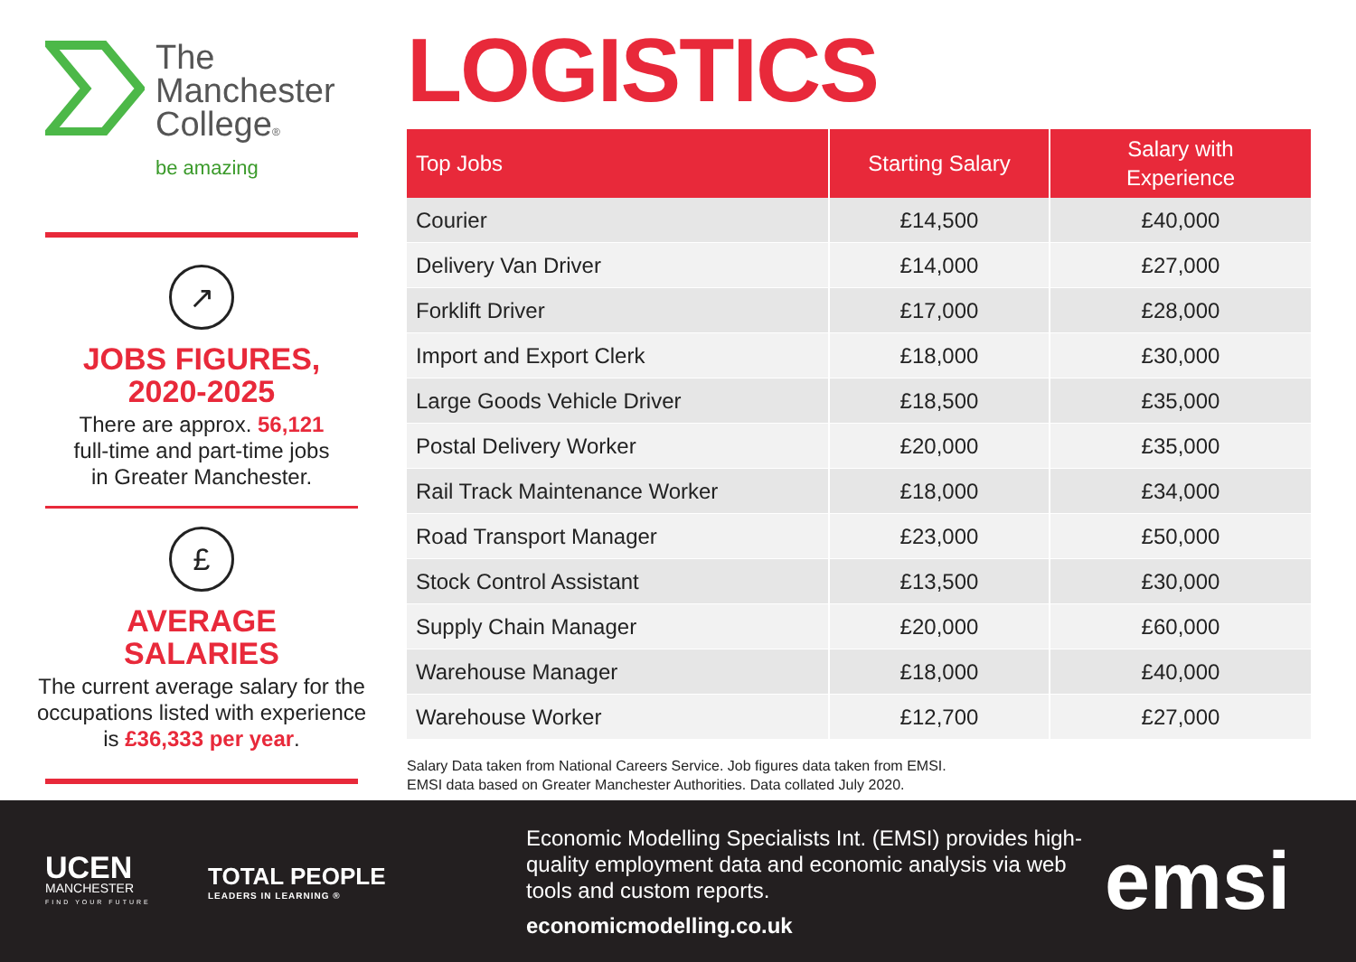The
Manchester
College®
be amazing
↗
JOBS FIGURES,
2020-2025
There are approx. 56,121
full-time and part-time jobs
in Greater Manchester.
£
AVERAGE SALARIES
The current average salary for the occupations listed with experience is £36,333 per year.
LOGISTICS
| Top Jobs | Starting Salary | Salary with Experience |
| --- | --- | --- |
| Courier | £14,500 | £40,000 |
| Delivery Van Driver | £14,000 | £27,000 |
| Forklift Driver | £17,000 | £28,000 |
| Import and Export Clerk | £18,000 | £30,000 |
| Large Goods Vehicle Driver | £18,500 | £35,000 |
| Postal Delivery Worker | £20,000 | £35,000 |
| Rail Track Maintenance Worker | £18,000 | £34,000 |
| Road Transport Manager | £23,000 | £50,000 |
| Stock Control Assistant | £13,500 | £30,000 |
| Supply Chain Manager | £20,000 | £60,000 |
| Warehouse Manager | £18,000 | £40,000 |
| Warehouse Worker | £12,700 | £27,000 |
Salary Data taken from National Careers Service. Job figures data taken from EMSI.
EMSI data based on Greater Manchester Authorities. Data collated July 2020.
UCEN
MANCHESTER
FIND YOUR FUTURE
TOTAL PEOPLE
LEADERS IN LEARNING ®
Economic Modelling Specialists Int. (EMSI) provides high-quality employment data and economic analysis via web tools and custom reports.
economicmodelling.co.uk
emsi